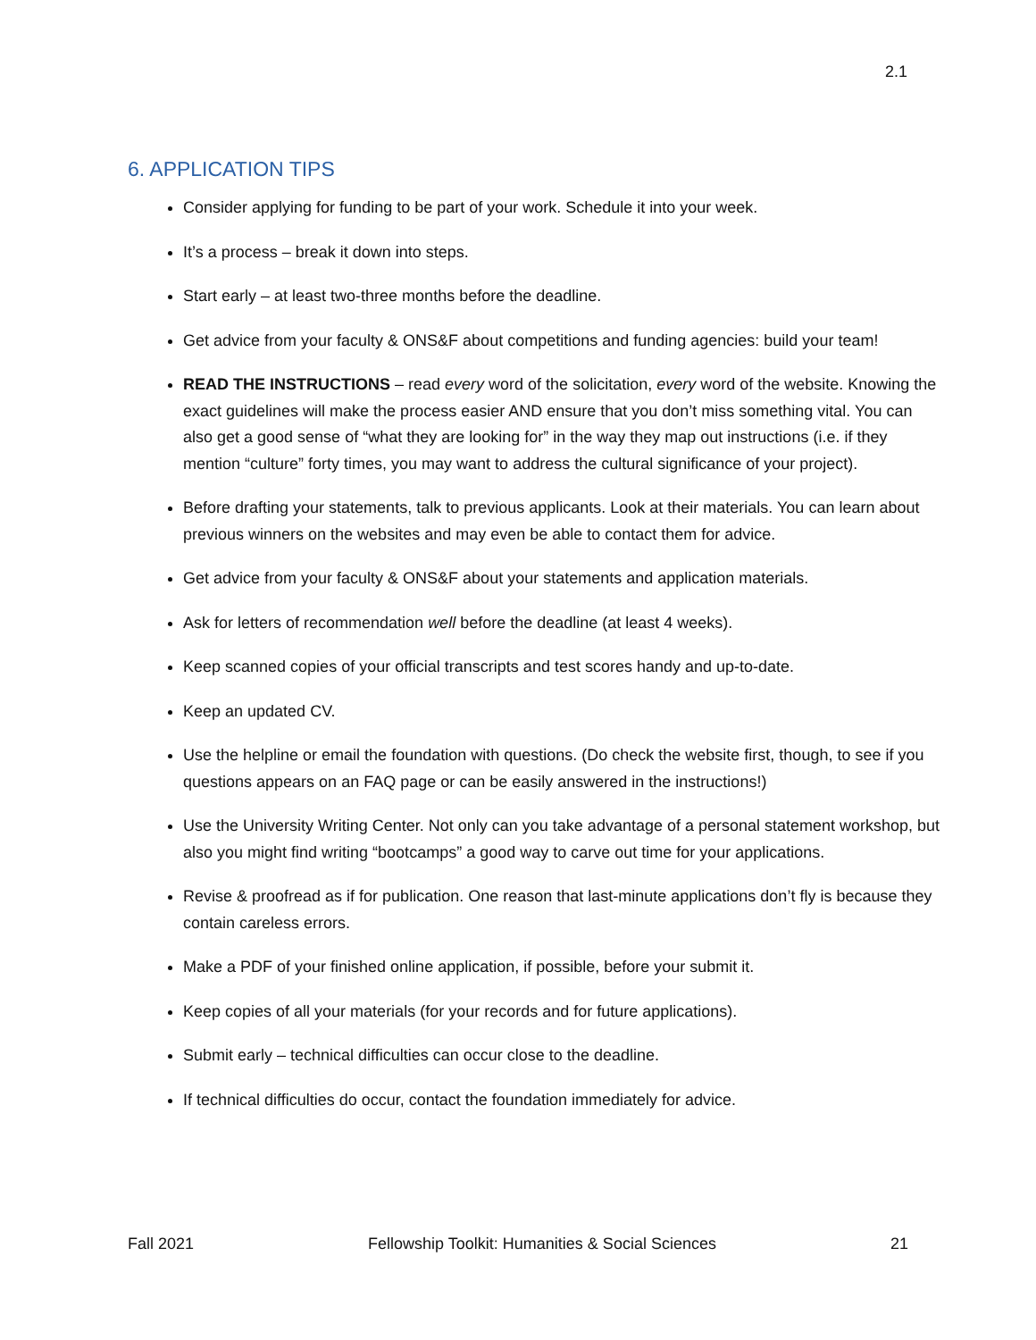2.1
6. APPLICATION TIPS
Consider applying for funding to be part of your work. Schedule it into your week.
It’s a process – break it down into steps.
Start early – at least two-three months before the deadline.
Get advice from your faculty & ONS&F about competitions and funding agencies: build your team!
READ THE INSTRUCTIONS – read every word of the solicitation, every word of the website. Knowing the exact guidelines will make the process easier AND ensure that you don’t miss something vital. You can also get a good sense of “what they are looking for” in the way they map out instructions (i.e. if they mention “culture” forty times, you may want to address the cultural significance of your project).
Before drafting your statements, talk to previous applicants. Look at their materials. You can learn about previous winners on the websites and may even be able to contact them for advice.
Get advice from your faculty & ONS&F about your statements and application materials.
Ask for letters of recommendation well before the deadline (at least 4 weeks).
Keep scanned copies of your official transcripts and test scores handy and up-to-date.
Keep an updated CV.
Use the helpline or email the foundation with questions. (Do check the website first, though, to see if you questions appears on an FAQ page or can be easily answered in the instructions!)
Use the University Writing Center. Not only can you take advantage of a personal statement workshop, but also you might find writing “bootcamps” a good way to carve out time for your applications.
Revise & proofread as if for publication. One reason that last-minute applications don’t fly is because they contain careless errors.
Make a PDF of your finished online application, if possible, before your submit it.
Keep copies of all your materials (for your records and for future applications).
Submit early – technical difficulties can occur close to the deadline.
If technical difficulties do occur, contact the foundation immediately for advice.
Fall 2021 Fellowship Toolkit: Humanities & Social Sciences 21